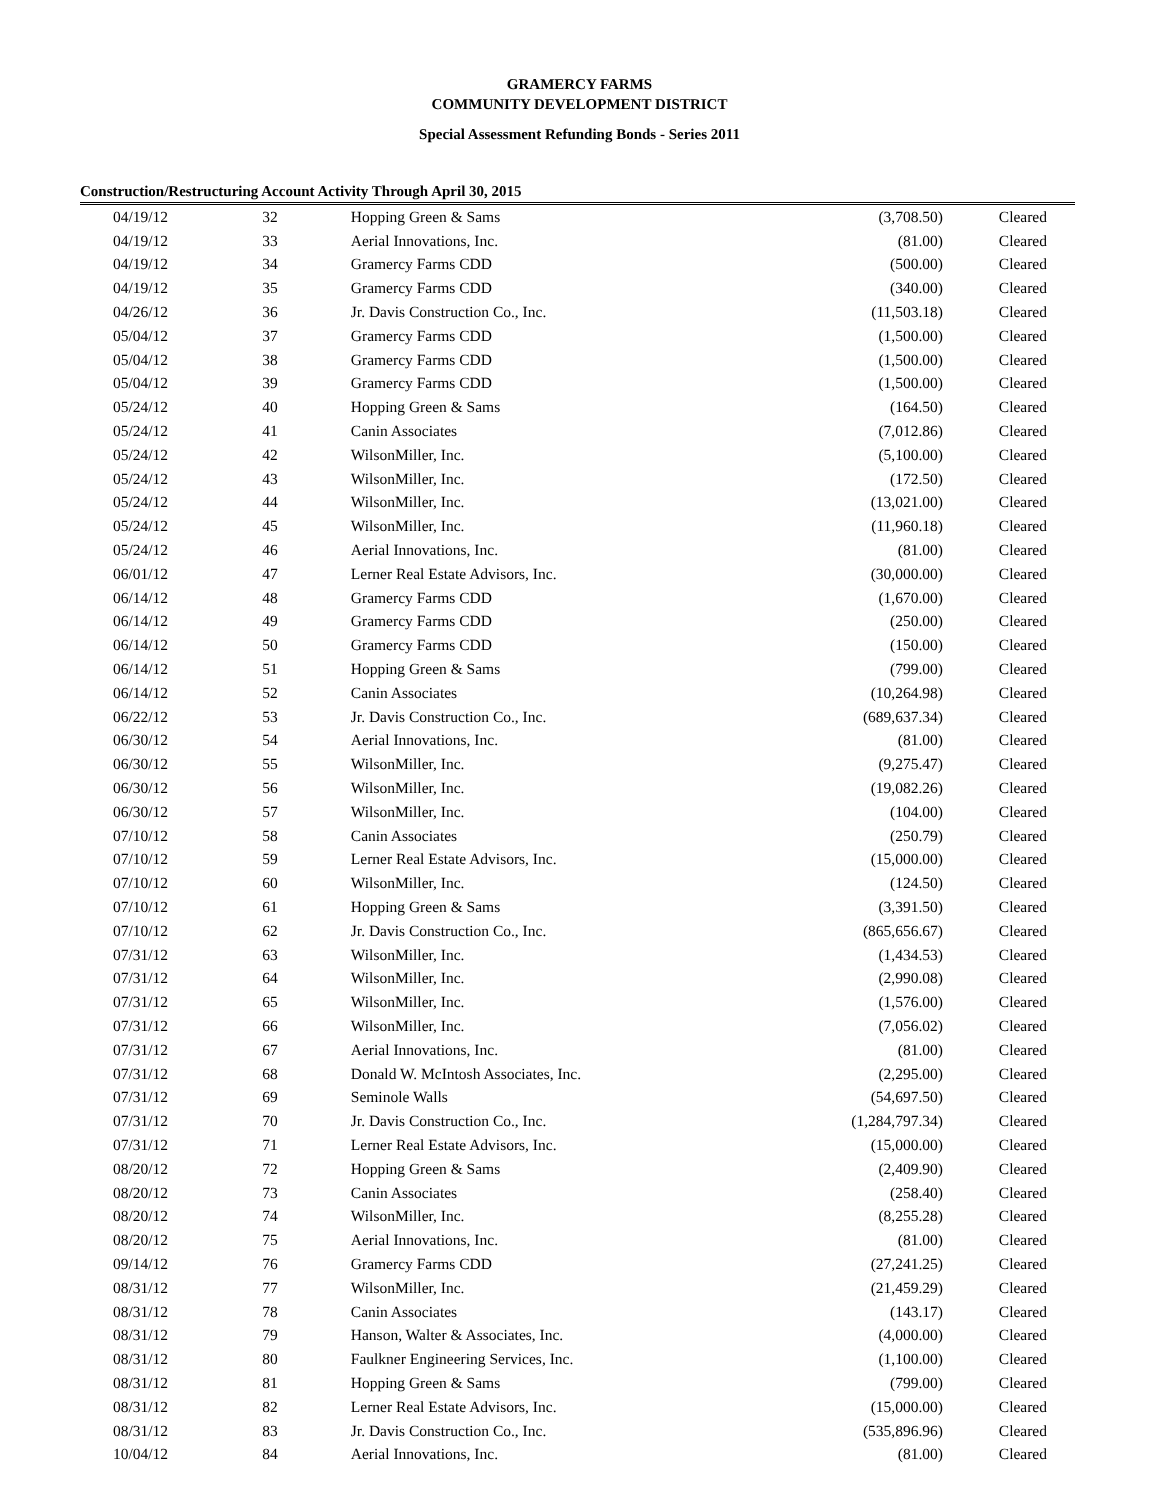GRAMERCY FARMS
COMMUNITY DEVELOPMENT DISTRICT
Special Assessment Refunding Bonds - Series 2011
Construction/Restructuring Account Activity Through April 30, 2015
| 04/19/12 | 32 | Hopping Green & Sams | (3,708.50) | Cleared |
| 04/19/12 | 33 | Aerial Innovations, Inc. | (81.00) | Cleared |
| 04/19/12 | 34 | Gramercy Farms CDD | (500.00) | Cleared |
| 04/19/12 | 35 | Gramercy Farms CDD | (340.00) | Cleared |
| 04/26/12 | 36 | Jr. Davis Construction Co., Inc. | (11,503.18) | Cleared |
| 05/04/12 | 37 | Gramercy Farms CDD | (1,500.00) | Cleared |
| 05/04/12 | 38 | Gramercy Farms CDD | (1,500.00) | Cleared |
| 05/04/12 | 39 | Gramercy Farms CDD | (1,500.00) | Cleared |
| 05/24/12 | 40 | Hopping Green & Sams | (164.50) | Cleared |
| 05/24/12 | 41 | Canin Associates | (7,012.86) | Cleared |
| 05/24/12 | 42 | WilsonMiller, Inc. | (5,100.00) | Cleared |
| 05/24/12 | 43 | WilsonMiller, Inc. | (172.50) | Cleared |
| 05/24/12 | 44 | WilsonMiller, Inc. | (13,021.00) | Cleared |
| 05/24/12 | 45 | WilsonMiller, Inc. | (11,960.18) | Cleared |
| 05/24/12 | 46 | Aerial Innovations, Inc. | (81.00) | Cleared |
| 06/01/12 | 47 | Lerner Real Estate Advisors, Inc. | (30,000.00) | Cleared |
| 06/14/12 | 48 | Gramercy Farms CDD | (1,670.00) | Cleared |
| 06/14/12 | 49 | Gramercy Farms CDD | (250.00) | Cleared |
| 06/14/12 | 50 | Gramercy Farms CDD | (150.00) | Cleared |
| 06/14/12 | 51 | Hopping Green & Sams | (799.00) | Cleared |
| 06/14/12 | 52 | Canin Associates | (10,264.98) | Cleared |
| 06/22/12 | 53 | Jr. Davis Construction Co., Inc. | (689,637.34) | Cleared |
| 06/30/12 | 54 | Aerial Innovations, Inc. | (81.00) | Cleared |
| 06/30/12 | 55 | WilsonMiller, Inc. | (9,275.47) | Cleared |
| 06/30/12 | 56 | WilsonMiller, Inc. | (19,082.26) | Cleared |
| 06/30/12 | 57 | WilsonMiller, Inc. | (104.00) | Cleared |
| 07/10/12 | 58 | Canin Associates | (250.79) | Cleared |
| 07/10/12 | 59 | Lerner Real Estate Advisors, Inc. | (15,000.00) | Cleared |
| 07/10/12 | 60 | WilsonMiller, Inc. | (124.50) | Cleared |
| 07/10/12 | 61 | Hopping Green & Sams | (3,391.50) | Cleared |
| 07/10/12 | 62 | Jr. Davis Construction Co., Inc. | (865,656.67) | Cleared |
| 07/31/12 | 63 | WilsonMiller, Inc. | (1,434.53) | Cleared |
| 07/31/12 | 64 | WilsonMiller, Inc. | (2,990.08) | Cleared |
| 07/31/12 | 65 | WilsonMiller, Inc. | (1,576.00) | Cleared |
| 07/31/12 | 66 | WilsonMiller, Inc. | (7,056.02) | Cleared |
| 07/31/12 | 67 | Aerial Innovations, Inc. | (81.00) | Cleared |
| 07/31/12 | 68 | Donald W. McIntosh Associates, Inc. | (2,295.00) | Cleared |
| 07/31/12 | 69 | Seminole Walls | (54,697.50) | Cleared |
| 07/31/12 | 70 | Jr. Davis Construction Co., Inc. | (1,284,797.34) | Cleared |
| 07/31/12 | 71 | Lerner Real Estate Advisors, Inc. | (15,000.00) | Cleared |
| 08/20/12 | 72 | Hopping Green & Sams | (2,409.90) | Cleared |
| 08/20/12 | 73 | Canin Associates | (258.40) | Cleared |
| 08/20/12 | 74 | WilsonMiller, Inc. | (8,255.28) | Cleared |
| 08/20/12 | 75 | Aerial Innovations, Inc. | (81.00) | Cleared |
| 09/14/12 | 76 | Gramercy Farms CDD | (27,241.25) | Cleared |
| 08/31/12 | 77 | WilsonMiller, Inc. | (21,459.29) | Cleared |
| 08/31/12 | 78 | Canin Associates | (143.17) | Cleared |
| 08/31/12 | 79 | Hanson, Walter & Associates, Inc. | (4,000.00) | Cleared |
| 08/31/12 | 80 | Faulkner Engineering Services, Inc. | (1,100.00) | Cleared |
| 08/31/12 | 81 | Hopping Green & Sams | (799.00) | Cleared |
| 08/31/12 | 82 | Lerner Real Estate Advisors, Inc. | (15,000.00) | Cleared |
| 08/31/12 | 83 | Jr. Davis Construction Co., Inc. | (535,896.96) | Cleared |
| 10/04/12 | 84 | Aerial Innovations, Inc. | (81.00) | Cleared |